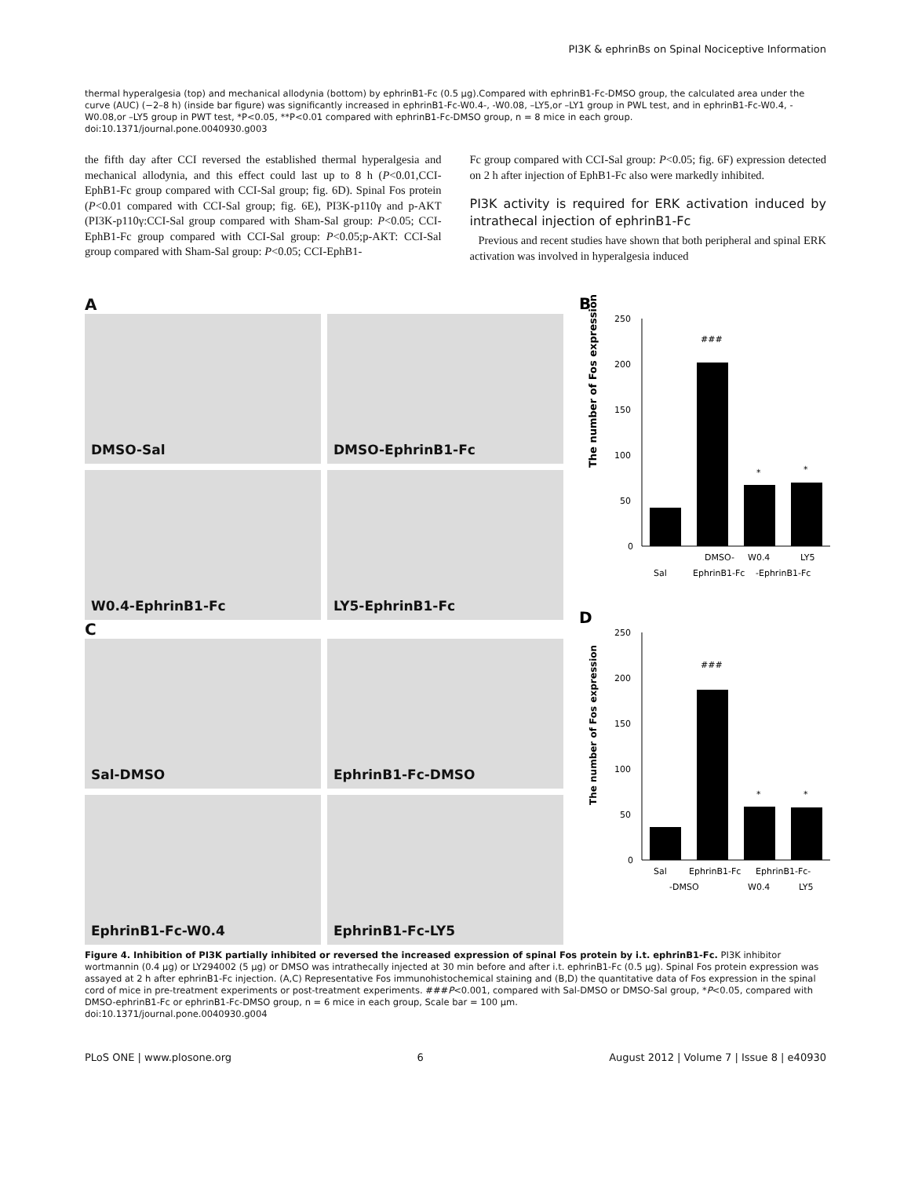PI3K & ephrinBs on Spinal Nociceptive Information
thermal hyperalgesia (top) and mechanical allodynia (bottom) by ephrinB1-Fc (0.5 µg).Compared with ephrinB1-Fc-DMSO group, the calculated area under the curve (AUC) (−2–8 h) (inside bar figure) was significantly increased in ephrinB1-Fc-W0.4-, -W0.08, –LY5,or –LY1 group in PWL test, and in ephrinB1-Fc-W0.4, -W0.08,or –LY5 group in PWT test, *P<0.05, **P<0.01 compared with ephrinB1-Fc-DMSO group, n = 8 mice in each group.
doi:10.1371/journal.pone.0040930.g003
the fifth day after CCI reversed the established thermal hyperalgesia and mechanical allodynia, and this effect could last up to 8 h (P<0.01,CCI-EphB1-Fc group compared with CCI-Sal group; fig. 6D). Spinal Fos protein (P<0.01 compared with CCI-Sal group; fig. 6E), PI3K-p110γ and p-AKT (PI3K-p110γ:CCI-Sal group compared with Sham-Sal group: P<0.05; CCI-EphB1-Fc group compared with CCI-Sal group: P<0.05;p-AKT: CCI-Sal group compared with Sham-Sal group: P<0.05; CCI-EphB1-
Fc group compared with CCI-Sal group: P<0.05; fig. 6F) expression detected on 2 h after injection of EphB1-Fc also were markedly inhibited.
PI3K activity is required for ERK activation induced by intrathecal injection of ephrinB1-Fc
Previous and recent studies have shown that both peripheral and spinal ERK activation was involved in hyperalgesia induced
A
DMSO-Sal
DMSO-EphrinB1-Fc
W0.4-EphrinB1-Fc
LY5-EphrinB1-Fc
C
Sal-DMSO
EphrinB1-Fc-DMSO
EphrinB1-Fc-W0.4
EphrinB1-Fc-LY5
B
250
200
150
100
50
0
###
*
*
The number of Fos expression
DMSO-
W0.4
LY5
Sal
EphrinB1-Fc
-EphrinB1-Fc
D
250
200
150
100
50
0
###
*
*
The number of Fos expression
Sal
EphrinB1-Fc
EphrinB1-Fc-
-DMSO
W0.4
LY5
Figure 4. Inhibition of PI3K partially inhibited or reversed the increased expression of spinal Fos protein by i.t. ephrinB1-Fc. PI3K inhibitor wortmannin (0.4 µg) or LY294002 (5 µg) or DMSO was intrathecally injected at 30 min before and after i.t. ephrinB1-Fc (0.5 µg). Spinal Fos protein expression was assayed at 2 h after ephrinB1-Fc injection. (A,C) Representative Fos immunohistochemical staining and (B,D) the quantitative data of Fos expression in the spinal cord of mice in pre-treatment experiments or post-treatment experiments. ###P<0.001, compared with Sal-DMSO or DMSO-Sal group, *P<0.05, compared with DMSO-ephrinB1-Fc or ephrinB1-Fc-DMSO group, n = 6 mice in each group, Scale bar = 100 µm.
doi:10.1371/journal.pone.0040930.g004
PLoS ONE | www.plosone.org 6 August 2012 | Volume 7 | Issue 8 | e40930